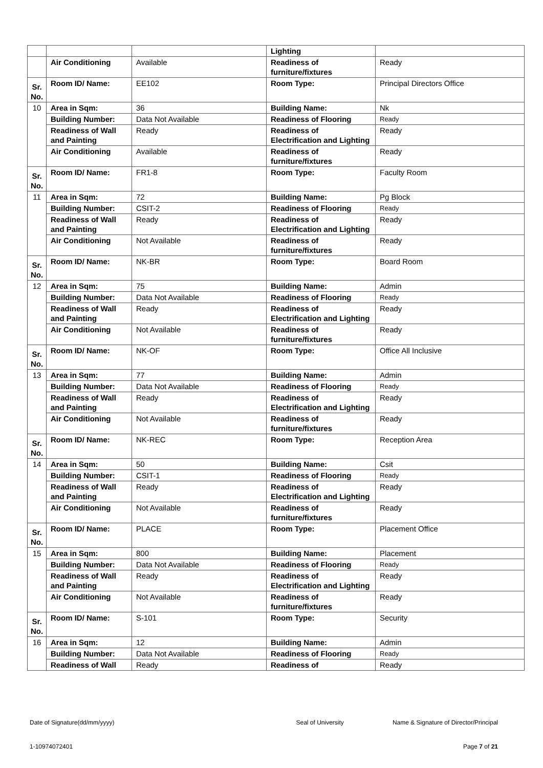| | | | Lighting | |
| | Air Conditioning | Available | Readiness of furniture/fixtures | Ready |
| Sr. No. | Room ID/ Name: | EE102 | Room Type: | Principal Directors Office |
| 10 | Area in Sqm: | 36 | Building Name: | Nk |
| | Building Number: | Data Not Available | Readiness of Flooring | Ready |
| | Readiness of Wall and Painting | Ready | Readiness of Electrification and Lighting | Ready |
| | Air Conditioning | Available | Readiness of furniture/fixtures | Ready |
| Sr. No. | Room ID/ Name: | FR1-8 | Room Type: | Faculty Room |
| 11 | Area in Sqm: | 72 | Building Name: | Pg Block |
| | Building Number: | CSIT-2 | Readiness of Flooring | Ready |
| | Readiness of Wall and Painting | Ready | Readiness of Electrification and Lighting | Ready |
| | Air Conditioning | Not Available | Readiness of furniture/fixtures | Ready |
| Sr. No. | Room ID/ Name: | NK-BR | Room Type: | Board Room |
| 12 | Area in Sqm: | 75 | Building Name: | Admin |
| | Building Number: | Data Not Available | Readiness of Flooring | Ready |
| | Readiness of Wall and Painting | Ready | Readiness of Electrification and Lighting | Ready |
| | Air Conditioning | Not Available | Readiness of furniture/fixtures | Ready |
| Sr. No. | Room ID/ Name: | NK-OF | Room Type: | Office All Inclusive |
| 13 | Area in Sqm: | 77 | Building Name: | Admin |
| | Building Number: | Data Not Available | Readiness of Flooring | Ready |
| | Readiness of Wall and Painting | Ready | Readiness of Electrification and Lighting | Ready |
| | Air Conditioning | Not Available | Readiness of furniture/fixtures | Ready |
| Sr. No. | Room ID/ Name: | NK-REC | Room Type: | Reception Area |
| 14 | Area in Sqm: | 50 | Building Name: | Csit |
| | Building Number: | CSIT-1 | Readiness of Flooring | Ready |
| | Readiness of Wall and Painting | Ready | Readiness of Electrification and Lighting | Ready |
| | Air Conditioning | Not Available | Readiness of furniture/fixtures | Ready |
| Sr. No. | Room ID/ Name: | PLACE | Room Type: | Placement Office |
| 15 | Area in Sqm: | 800 | Building Name: | Placement |
| | Building Number: | Data Not Available | Readiness of Flooring | Ready |
| | Readiness of Wall and Painting | Ready | Readiness of Electrification and Lighting | Ready |
| | Air Conditioning | Not Available | Readiness of furniture/fixtures | Ready |
| Sr. No. | Room ID/ Name: | S-101 | Room Type: | Security |
| 16 | Area in Sqm: | 12 | Building Name: | Admin |
| | Building Number: | Data Not Available | Readiness of Flooring | Ready |
| | Readiness of Wall | Ready | Readiness of | Ready |
Date of Signature(dd/mm/yyyy) Seal of University Name & Signature of Director/Principal
1-10974072401 Page 7 of 21